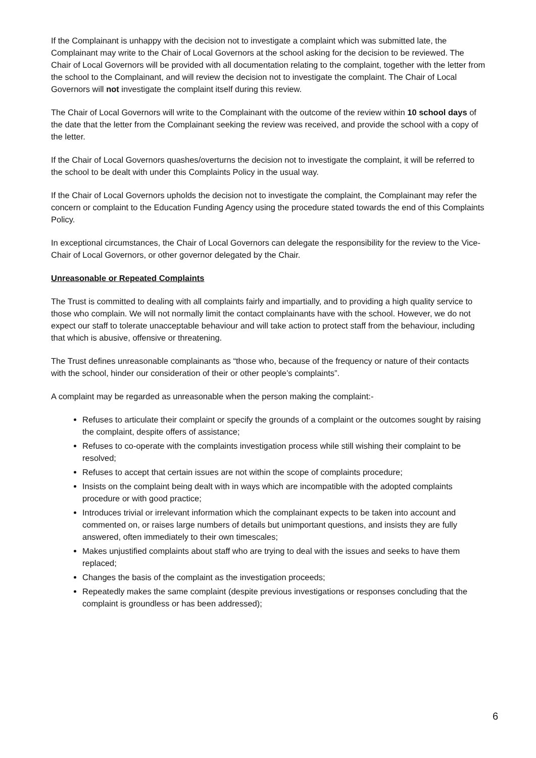If the Complainant is unhappy with the decision not to investigate a complaint which was submitted late, the Complainant may write to the Chair of Local Governors at the school asking for the decision to be reviewed. The Chair of Local Governors will be provided with all documentation relating to the complaint, together with the letter from the school to the Complainant, and will review the decision not to investigate the complaint. The Chair of Local Governors will not investigate the complaint itself during this review.
The Chair of Local Governors will write to the Complainant with the outcome of the review within 10 school days of the date that the letter from the Complainant seeking the review was received, and provide the school with a copy of the letter.
If the Chair of Local Governors quashes/overturns the decision not to investigate the complaint, it will be referred to the school to be dealt with under this Complaints Policy in the usual way.
If the Chair of Local Governors upholds the decision not to investigate the complaint, the Complainant may refer the concern or complaint to the Education Funding Agency using the procedure stated towards the end of this Complaints Policy.
In exceptional circumstances, the Chair of Local Governors can delegate the responsibility for the review to the Vice-Chair of Local Governors, or other governor delegated by the Chair.
Unreasonable or Repeated Complaints
The Trust is committed to dealing with all complaints fairly and impartially, and to providing a high quality service to those who complain. We will not normally limit the contact complainants have with the school. However, we do not expect our staff to tolerate unacceptable behaviour and will take action to protect staff from the behaviour, including that which is abusive, offensive or threatening.
The Trust defines unreasonable complainants as “those who, because of the frequency or nature of their contacts with the school, hinder our consideration of their or other people’s complaints”.
A complaint may be regarded as unreasonable when the person making the complaint:-
Refuses to articulate their complaint or specify the grounds of a complaint or the outcomes sought by raising the complaint, despite offers of assistance;
Refuses to co-operate with the complaints investigation process while still wishing their complaint to be resolved;
Refuses to accept that certain issues are not within the scope of complaints procedure;
Insists on the complaint being dealt with in ways which are incompatible with the adopted complaints procedure or with good practice;
Introduces trivial or irrelevant information which the complainant expects to be taken into account and commented on, or raises large numbers of details but unimportant questions, and insists they are fully answered, often immediately to their own timescales;
Makes unjustified complaints about staff who are trying to deal with the issues and seeks to have them replaced;
Changes the basis of the complaint as the investigation proceeds;
Repeatedly makes the same complaint (despite previous investigations or responses concluding that the complaint is groundless or has been addressed);
6